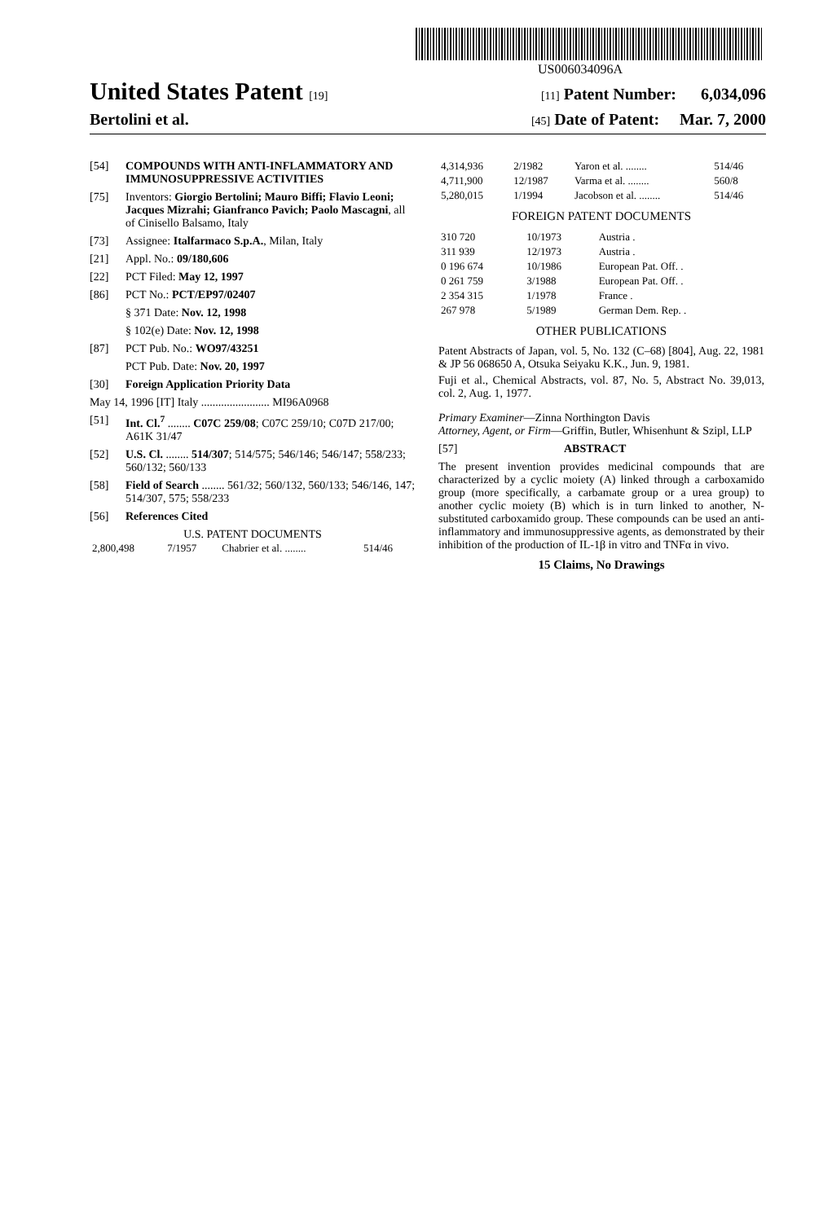US006034096A
United States Patent [19] [11] Patent Number: 6,034,096
Bertolini et al. [45] Date of Patent: Mar. 7, 2000
[54] COMPOUNDS WITH ANTI-INFLAMMATORY AND IMMUNOSUPPRESSIVE ACTIVITIES
[75] Inventors: Giorgio Bertolini; Mauro Biffi; Flavio Leoni; Jacques Mizrahi; Gianfranco Pavich; Paolo Mascagni, all of Cinisello Balsamo, Italy
[73] Assignee: Italfarmaco S.p.A., Milan, Italy
[21] Appl. No.: 09/180,606
[22] PCT Filed: May 12, 1997
[86] PCT No.: PCT/EP97/02407
§ 371 Date: Nov. 12, 1998
§ 102(e) Date: Nov. 12, 1998
[87] PCT Pub. No.: WO97/43251
PCT Pub. Date: Nov. 20, 1997
[30] Foreign Application Priority Data
May 14, 1996 [IT] Italy ........................ MI96A0968
[51] Int. Cl.<sup>7</sup> ........ C07C 259/08; C07C 259/10; C07D 217/00; A61K 31/47
[52] U.S. Cl. ........ 514/307; 514/575; 546/146; 546/147; 558/233; 560/132; 560/133
[58] Field of Search ........ 561/32; 560/132, 560/133; 546/146, 147; 514/307, 575; 558/233
[56] References Cited
U.S. PATENT DOCUMENTS
| 2,800,498 | 7/1957 | Chabrier et al. ........ | 514/46 |
| 4,314,936 | 2/1982 | Yaron et al. ........ | 514/46 |
| 4,711,900 | 12/1987 | Varma et al. ........ | 560/8 |
| 5,280,015 | 1/1994 | Jacobson et al. ........ | 514/46 |
FOREIGN PATENT DOCUMENTS
| 310 720 | 10/1973 | Austria . |
| 311 939 | 12/1973 | Austria . |
| 0 196 674 | 10/1986 | European Pat. Off. . |
| 0 261 759 | 3/1988 | European Pat. Off. . |
| 2 354 315 | 1/1978 | France . |
| 267 978 | 5/1989 | German Dem. Rep. . |
OTHER PUBLICATIONS
Patent Abstracts of Japan, vol. 5, No. 132 (C–68) [804], Aug. 22, 1981 & JP 56 068650 A, Otsuka Seiyaku K.K., Jun. 9, 1981.
Fuji et al., Chemical Abstracts, vol. 87, No. 5, Abstract No. 39,013, col. 2, Aug. 1, 1977.
Primary Examiner—Zinna Northington Davis
Attorney, Agent, or Firm—Griffin, Butler, Whisenhunt & Szipl, LLP
[57] ABSTRACT
The present invention provides medicinal compounds that are characterized by a cyclic moiety (A) linked through a carboxamido group (more specifically, a carbamate group or a urea group) to another cyclic moiety (B) which is in turn linked to another, N-substituted carboxamido group. These compounds can be used an anti-inflammatory and immunosuppressive agents, as demonstrated by their inhibition of the production of IL-1β in vitro and TNFα in vivo.
15 Claims, No Drawings